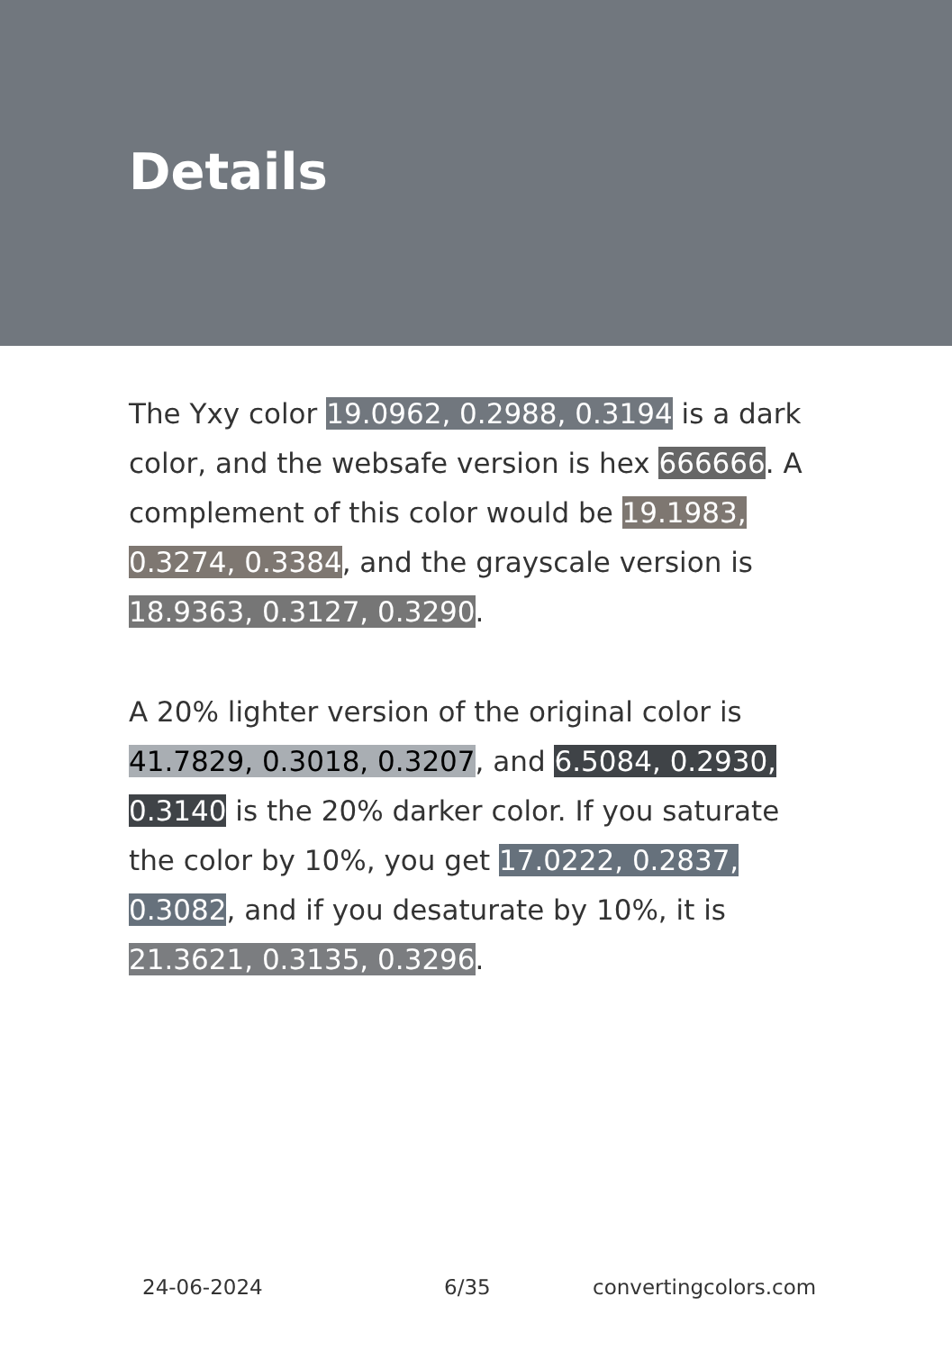Details
The Yxy color 19.0962, 0.2988, 0.3194 is a dark color, and the websafe version is hex 666666. A complement of this color would be 19.1983, 0.3274, 0.3384, and the grayscale version is 18.9363, 0.3127, 0.3290.
A 20% lighter version of the original color is 41.7829, 0.3018, 0.3207, and 6.5084, 0.2930, 0.3140 is the 20% darker color. If you saturate the color by 10%, you get 17.0222, 0.2837, 0.3082, and if you desaturate by 10%, it is 21.3621, 0.3135, 0.3296.
24-06-2024 6/35 convertingcolors.com